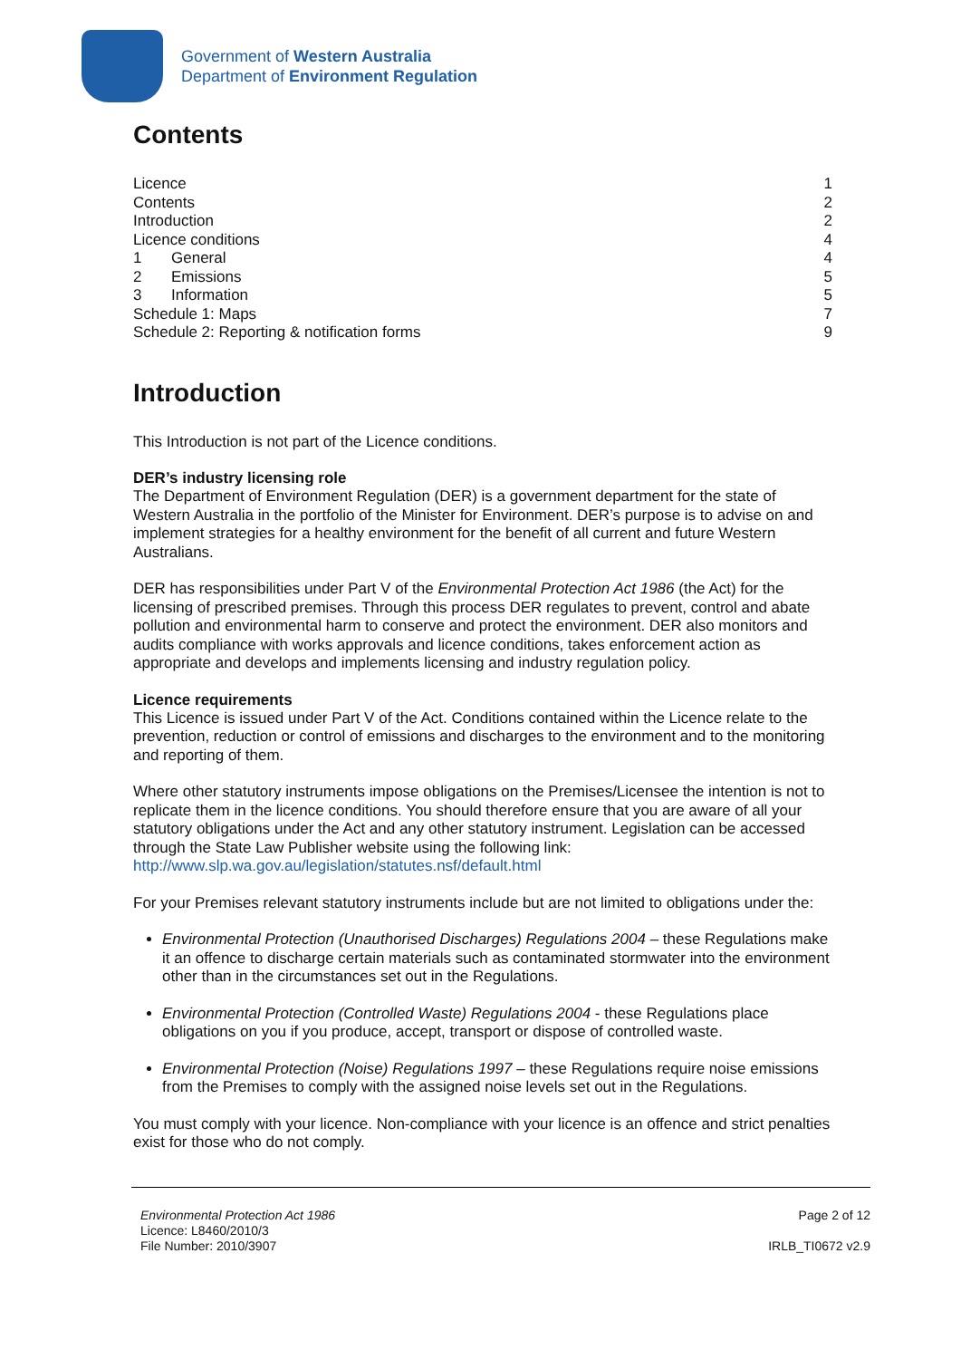Government of Western Australia
Department of Environment Regulation
Contents
Licence 1
Contents 2
Introduction 2
Licence conditions 4
1 General 4
2 Emissions 5
3 Information 5
Schedule 1: Maps 7
Schedule 2: Reporting & notification forms 9
Introduction
This Introduction is not part of the Licence conditions.
DER’s industry licensing role
The Department of Environment Regulation (DER) is a government department for the state of Western Australia in the portfolio of the Minister for Environment. DER’s purpose is to advise on and implement strategies for a healthy environment for the benefit of all current and future Western Australians.
DER has responsibilities under Part V of the Environmental Protection Act 1986 (the Act) for the licensing of prescribed premises. Through this process DER regulates to prevent, control and abate pollution and environmental harm to conserve and protect the environment. DER also monitors and audits compliance with works approvals and licence conditions, takes enforcement action as appropriate and develops and implements licensing and industry regulation policy.
Licence requirements
This Licence is issued under Part V of the Act. Conditions contained within the Licence relate to the prevention, reduction or control of emissions and discharges to the environment and to the monitoring and reporting of them.
Where other statutory instruments impose obligations on the Premises/Licensee the intention is not to replicate them in the licence conditions. You should therefore ensure that you are aware of all your statutory obligations under the Act and any other statutory instrument. Legislation can be accessed through the State Law Publisher website using the following link: http://www.slp.wa.gov.au/legislation/statutes.nsf/default.html
For your Premises relevant statutory instruments include but are not limited to obligations under the:
Environmental Protection (Unauthorised Discharges) Regulations 2004 – these Regulations make it an offence to discharge certain materials such as contaminated stormwater into the environment other than in the circumstances set out in the Regulations.
Environmental Protection (Controlled Waste) Regulations 2004 - these Regulations place obligations on you if you produce, accept, transport or dispose of controlled waste.
Environmental Protection (Noise) Regulations 1997 – these Regulations require noise emissions from the Premises to comply with the assigned noise levels set out in the Regulations.
You must comply with your licence. Non-compliance with your licence is an offence and strict penalties exist for those who do not comply.
Environmental Protection Act 1986
Licence: L8460/2010/3
File Number: 2010/3907
Page 2 of 12
IRLB_TI0672 v2.9